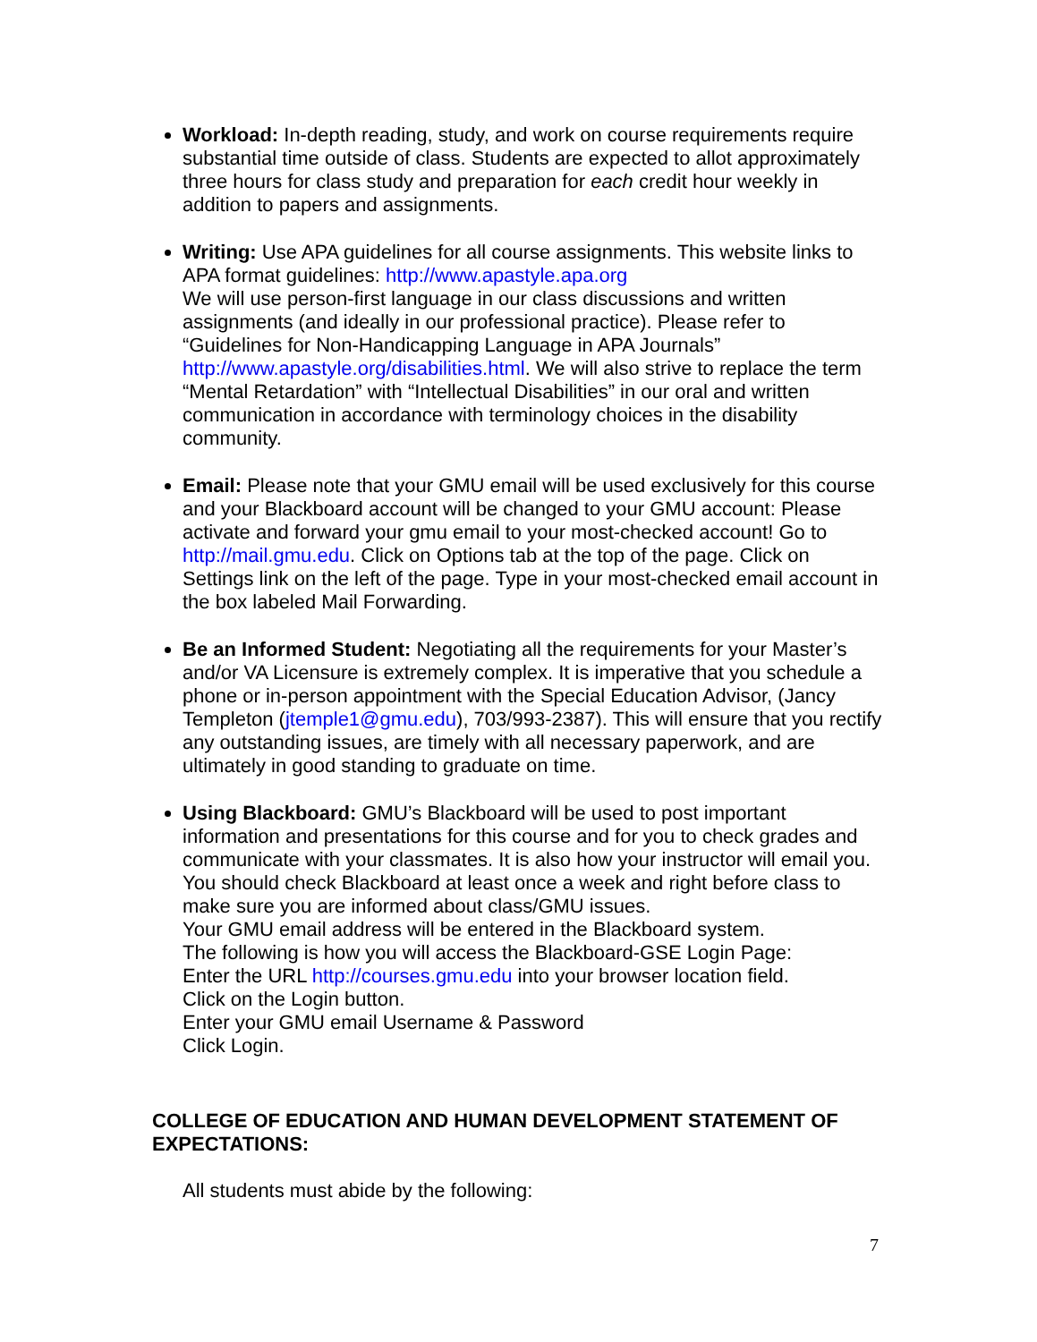Workload: In-depth reading, study, and work on course requirements require substantial time outside of class. Students are expected to allot approximately three hours for class study and preparation for each credit hour weekly in addition to papers and assignments.
Writing: Use APA guidelines for all course assignments. This website links to APA format guidelines: http://www.apastyle.apa.org
We will use person-first language in our class discussions and written assignments (and ideally in our professional practice). Please refer to “Guidelines for Non-Handicapping Language in APA Journals” http://www.apastyle.org/disabilities.html. We will also strive to replace the term “Mental Retardation” with “Intellectual Disabilities” in our oral and written communication in accordance with terminology choices in the disability community.
Email: Please note that your GMU email will be used exclusively for this course and your Blackboard account will be changed to your GMU account: Please activate and forward your gmu email to your most-checked account! Go to http://mail.gmu.edu. Click on Options tab at the top of the page. Click on Settings link on the left of the page. Type in your most-checked email account in the box labeled Mail Forwarding.
Be an Informed Student: Negotiating all the requirements for your Master’s and/or VA Licensure is extremely complex. It is imperative that you schedule a phone or in-person appointment with the Special Education Advisor, (Jancy Templeton (jtemple1@gmu.edu), 703/993-2387). This will ensure that you rectify any outstanding issues, are timely with all necessary paperwork, and are ultimately in good standing to graduate on time.
Using Blackboard: GMU’s Blackboard will be used to post important information and presentations for this course and for you to check grades and communicate with your classmates. It is also how your instructor will email you. You should check Blackboard at least once a week and right before class to make sure you are informed about class/GMU issues.
Your GMU email address will be entered in the Blackboard system.
The following is how you will access the Blackboard-GSE Login Page:
Enter the URL http://courses.gmu.edu into your browser location field.
Click on the Login button.
Enter your GMU email Username & Password
Click Login.
COLLEGE OF EDUCATION AND HUMAN DEVELOPMENT STATEMENT OF EXPECTATIONS:
All students must abide by the following:
7